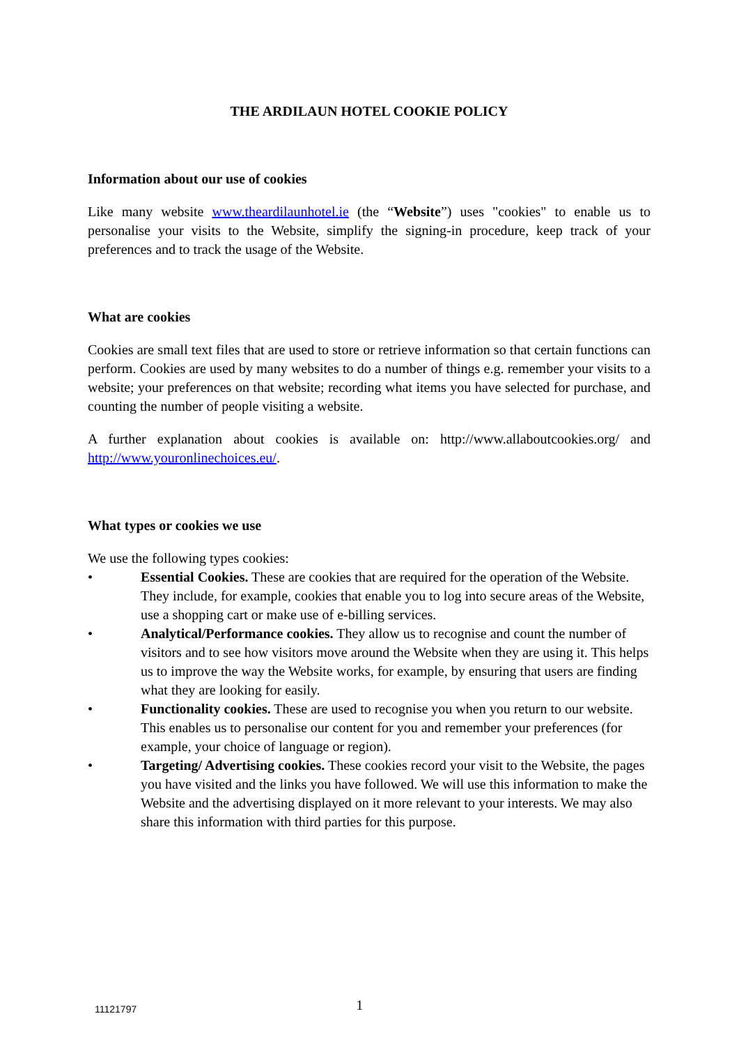THE ARDILAUN HOTEL COOKIE POLICY
Information about our use of cookies
Like many website www.theardilaunhotel.ie (the “Website”) uses "cookies" to enable us to personalise your visits to the Website, simplify the signing-in procedure, keep track of your preferences and to track the usage of the Website.
What are cookies
Cookies are small text files that are used to store or retrieve information so that certain functions can perform. Cookies are used by many websites to do a number of things e.g. remember your visits to a website; your preferences on that website; recording what items you have selected for purchase, and counting the number of people visiting a website.
A further explanation about cookies is available on: http://www.allaboutcookies.org/ and http://www.youronlinechoices.eu/.
What types or cookies we use
We use the following types cookies:
• Essential Cookies. These are cookies that are required for the operation of the Website. They include, for example, cookies that enable you to log into secure areas of the Website, use a shopping cart or make use of e-billing services.
• Analytical/Performance cookies. They allow us to recognise and count the number of visitors and to see how visitors move around the Website when they are using it. This helps us to improve the way the Website works, for example, by ensuring that users are finding what they are looking for easily.
• Functionality cookies. These are used to recognise you when you return to our website. This enables us to personalise our content for you and remember your preferences (for example, your choice of language or region).
• Targeting/ Advertising cookies. These cookies record your visit to the Website, the pages you have visited and the links you have followed. We will use this information to make the Website and the advertising displayed on it more relevant to your interests. We may also share this information with third parties for this purpose.
11121797 1